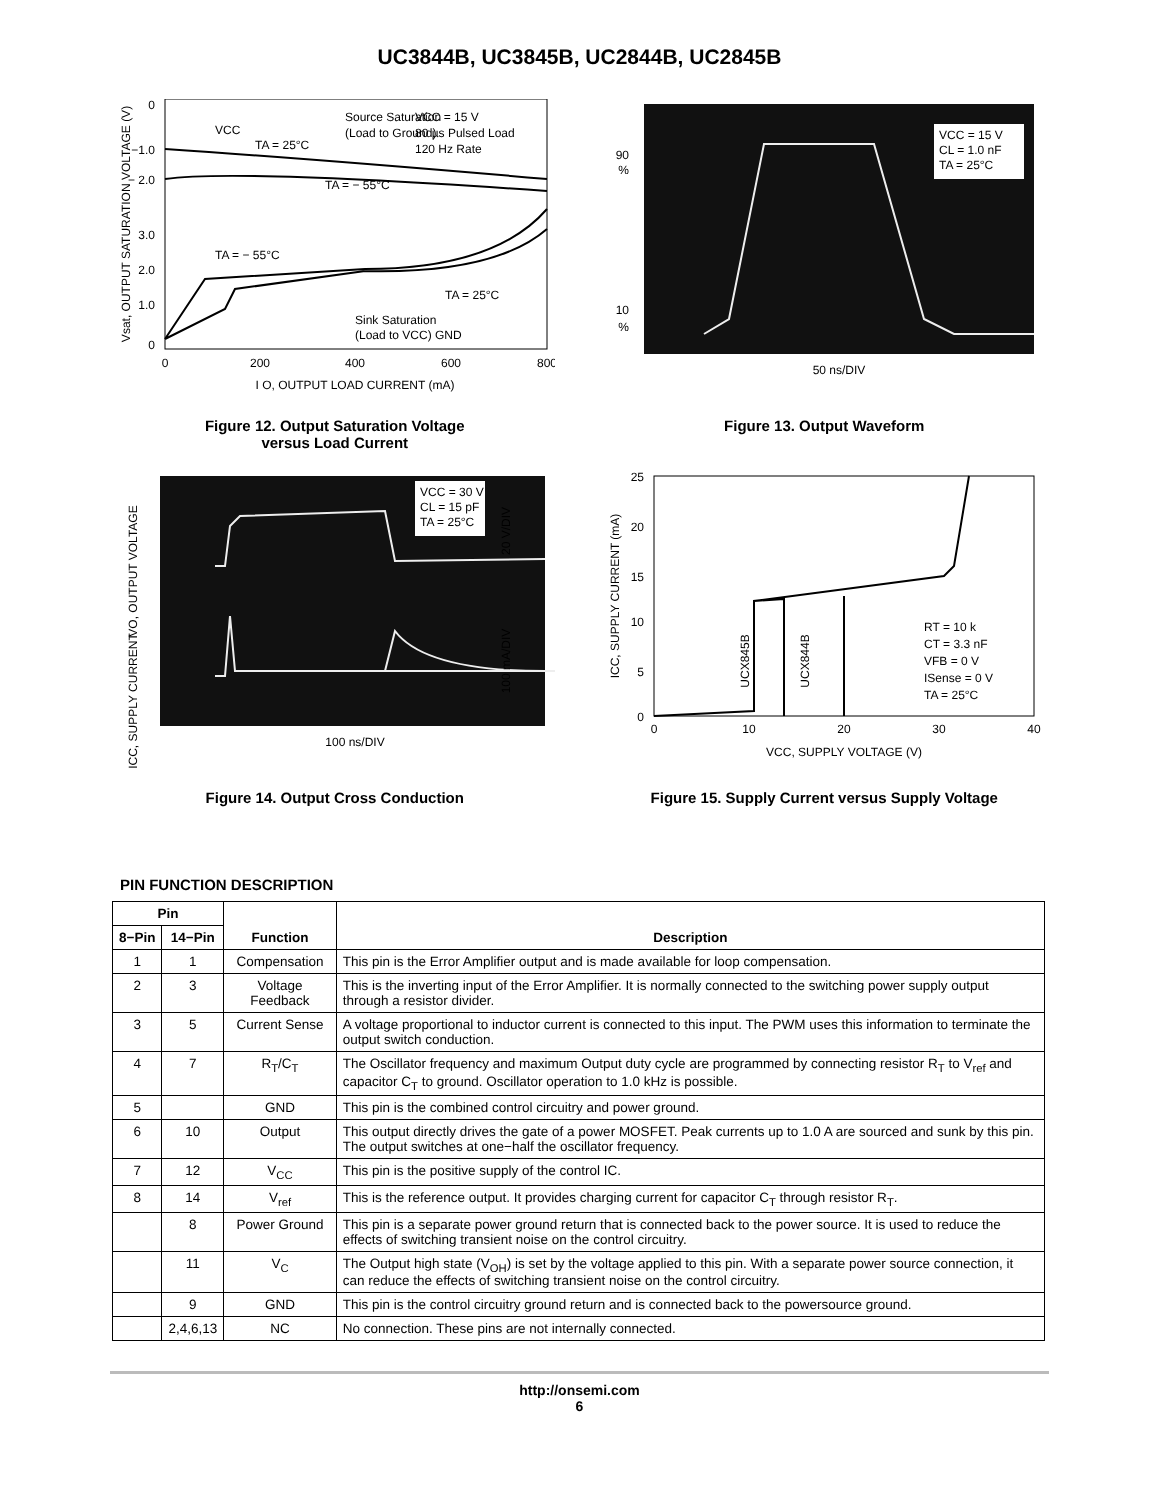UC3844B, UC3845B, UC2844B, UC2845B
0
−1.0
− 2.0
3.0
2.0
1.0
0
VCC
TA = 25°C
Source Saturation
(Load to Ground)
VCC = 15 V
80 µs Pulsed Load
120 Hz Rate
TA = − 55°C
TA = − 55°C
TA = 25°C
Sink Saturation
(Load to VCC)
GND
0
200
400
600
800
I O, OUTPUT LOAD CURRENT (mA)
Vsat, OUTPUT SATURATION VOLTAGE (V)
Figure 12. Output Saturation Voltage
versus Load Current
VCC = 15 V
CL = 1.0 nF
TA = 25°C
90
%
10
%
50 ns/DIV
Figure 13. Output Waveform
VCC = 30 V
CL = 15 pF
TA = 25°C
20 V/DIV
100 mA/DIV
VO, OUTPUT VOLTAGE
ICC, SUPPLY CURRENT
100 ns/DIV
Figure 14. Output Cross Conduction
25
20
15
10
5
0
0
10
20
30
40
VCC, SUPPLY VOLTAGE (V)
ICC, SUPPLY CURRENT (mA)
UCX845B
UCX844B
RT = 10 k
CT = 3.3 nF
VFB = 0 V
ISense = 0 V
TA = 25°C
Figure 15. Supply Current versus Supply Voltage
PIN FUNCTION DESCRIPTION
| Pin | | Function | Description |
| --- | --- | --- | --- |
| 8−Pin | 14−Pin | | |
| 1 | 1 | Compensation | This pin is the Error Amplifier output and is made available for loop compensation. |
| 2 | 3 | Voltage Feedback | This is the inverting input of the Error Amplifier. It is normally connected to the switching power supply output through a resistor divider. |
| 3 | 5 | Current Sense | A voltage proportional to inductor current is connected to this input. The PWM uses this information to terminate the output switch conduction. |
| 4 | 7 | R<sub>T</sub>/C<sub>T</sub> | The Oscillator frequency and maximum Output duty cycle are programmed by connecting resistor R<sub>T</sub> to V<sub>ref</sub> and capacitor C<sub>T</sub> to ground. Oscillator operation to 1.0 kHz is possible. |
| 5 | | GND | This pin is the combined control circuitry and power ground. |
| 6 | 10 | Output | This output directly drives the gate of a power MOSFET. Peak currents up to 1.0 A are sourced and sunk by this pin. The output switches at one−half the oscillator frequency. |
| 7 | 12 | V<sub>CC</sub> | This pin is the positive supply of the control IC. |
| 8 | 14 | V<sub>ref</sub> | This is the reference output. It provides charging current for capacitor C<sub>T</sub> through resistor R<sub>T</sub>. |
| | 8 | Power Ground | This pin is a separate power ground return that is connected back to the power source. It is used to reduce the effects of switching transient noise on the control circuitry. |
| | 11 | V<sub>C</sub> | The Output high state (V<sub>OH</sub>) is set by the voltage applied to this pin. With a separate power source connection, it can reduce the effects of switching transient noise on the control circuitry. |
| | 9 | GND | This pin is the control circuitry ground return and is connected back to the powersource ground. |
| | 2,4,6,13 | NC | No connection. These pins are not internally connected. |
http://onsemi.com
6